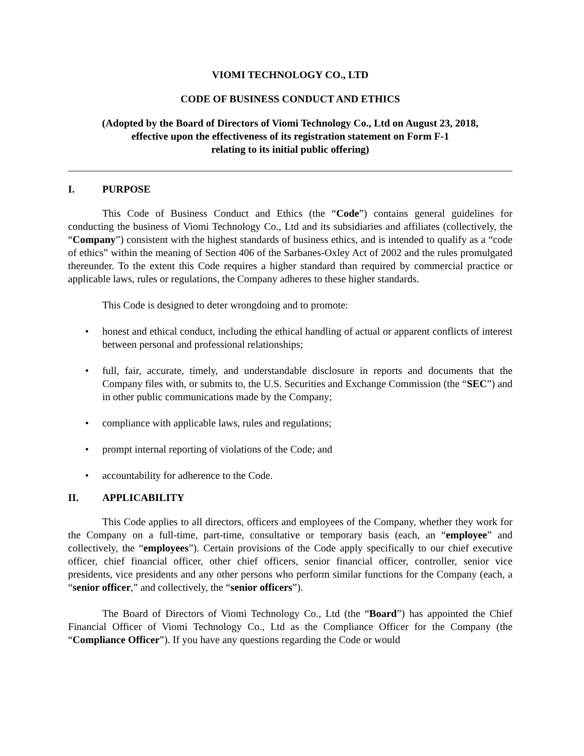VIOMI TECHNOLOGY CO., LTD
CODE OF BUSINESS CONDUCT AND ETHICS
(Adopted by the Board of Directors of Viomi Technology Co., Ltd on August 23, 2018,
effective upon the effectiveness of its registration statement on Form F-1
relating to its initial public offering)
I. PURPOSE
This Code of Business Conduct and Ethics (the “Code”) contains general guidelines for conducting the business of Viomi Technology Co., Ltd and its subsidiaries and affiliates (collectively, the “Company”) consistent with the highest standards of business ethics, and is intended to qualify as a “code of ethics” within the meaning of Section 406 of the Sarbanes-Oxley Act of 2002 and the rules promulgated thereunder. To the extent this Code requires a higher standard than required by commercial practice or applicable laws, rules or regulations, the Company adheres to these higher standards.
This Code is designed to deter wrongdoing and to promote:
honest and ethical conduct, including the ethical handling of actual or apparent conflicts of interest between personal and professional relationships;
full, fair, accurate, timely, and understandable disclosure in reports and documents that the Company files with, or submits to, the U.S. Securities and Exchange Commission (the “SEC”) and in other public communications made by the Company;
compliance with applicable laws, rules and regulations;
prompt internal reporting of violations of the Code; and
accountability for adherence to the Code.
II. APPLICABILITY
This Code applies to all directors, officers and employees of the Company, whether they work for the Company on a full-time, part-time, consultative or temporary basis (each, an “employee” and collectively, the “employees”). Certain provisions of the Code apply specifically to our chief executive officer, chief financial officer, other chief officers, senior financial officer, controller, senior vice presidents, vice presidents and any other persons who perform similar functions for the Company (each, a “senior officer,” and collectively, the “senior officers”).
The Board of Directors of Viomi Technology Co., Ltd (the “Board”) has appointed the Chief Financial Officer of Viomi Technology Co., Ltd as the Compliance Officer for the Company (the “Compliance Officer”). If you have any questions regarding the Code or would